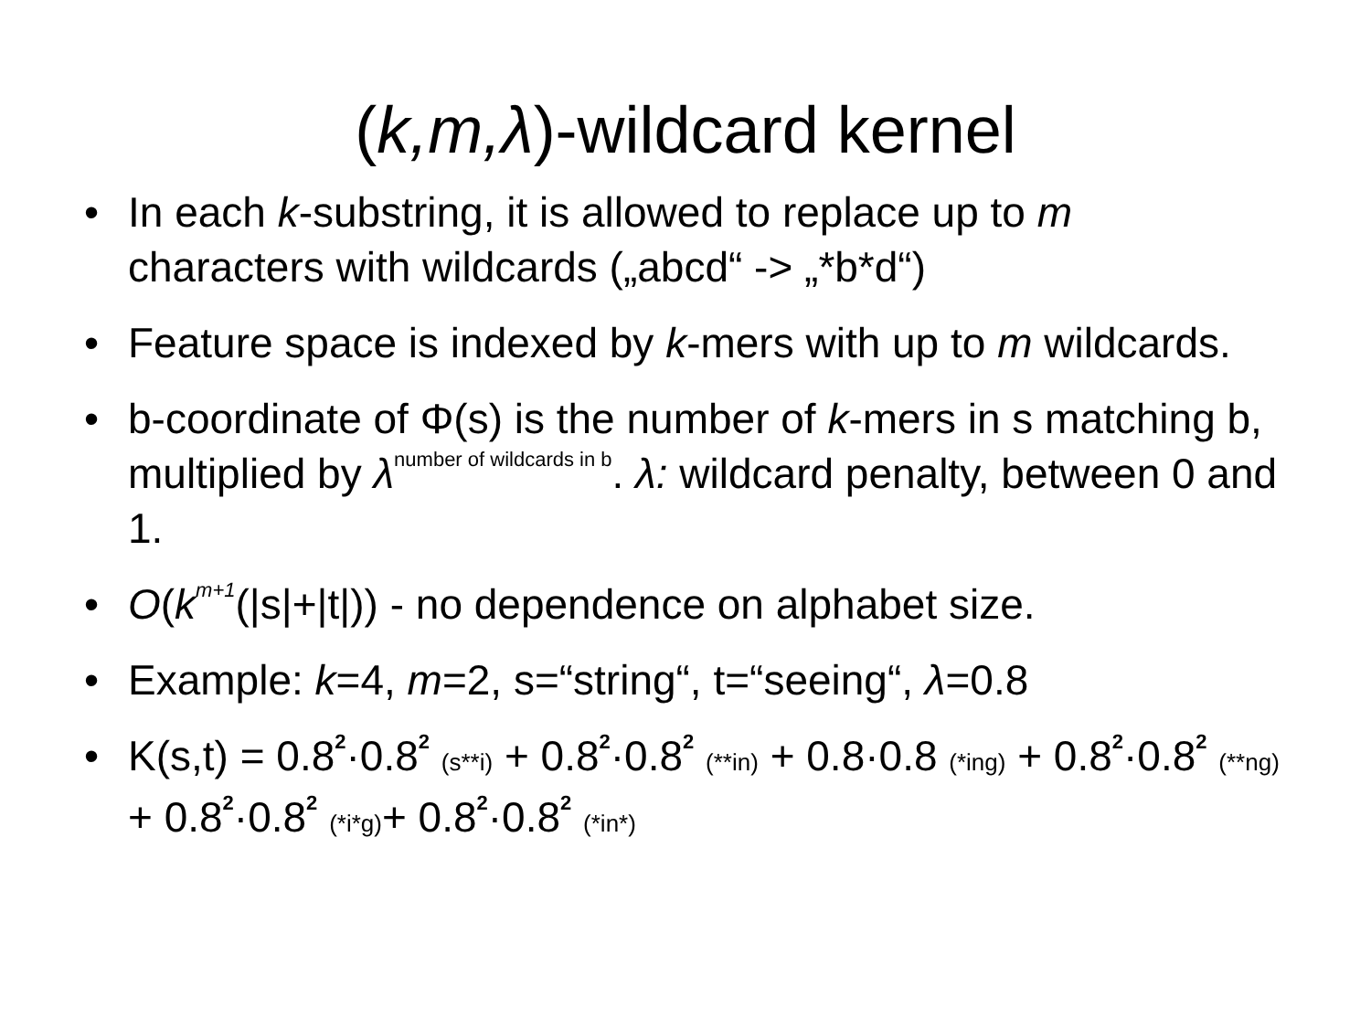(k,m,λ)-wildcard kernel
• In each k-substring, it is allowed to replace up to m characters with wildcards („abcd“ -> „*b*d“)
• Feature space is indexed by k-mers with up to m wildcards.
• b-coordinate of Φ(s) is the number of k-mers in s matching b, multiplied by λ<sup>number of wildcards in b</sup>. λ: wildcard penalty, between 0 and 1.
• O(k<sup>m+1</sup>(|s|+|t|)) - no dependence on alphabet size.
• Example: k=4, m=2, s=“string“, t=“seeing“, λ=0.8
• K(s,t) = 0.8<sup>2</sup>·0.8<sup>2</sup> (s**i) + 0.8<sup>2</sup>·0.8<sup>2</sup> (**in) + 0.8·0.8 (*ing) + 0.8<sup>2</sup>·0.8<sup>2</sup> (**ng) + 0.8<sup>2</sup>·0.8<sup>2</sup> (*i*g)+ 0.8<sup>2</sup>·0.8<sup>2</sup> (*in*)